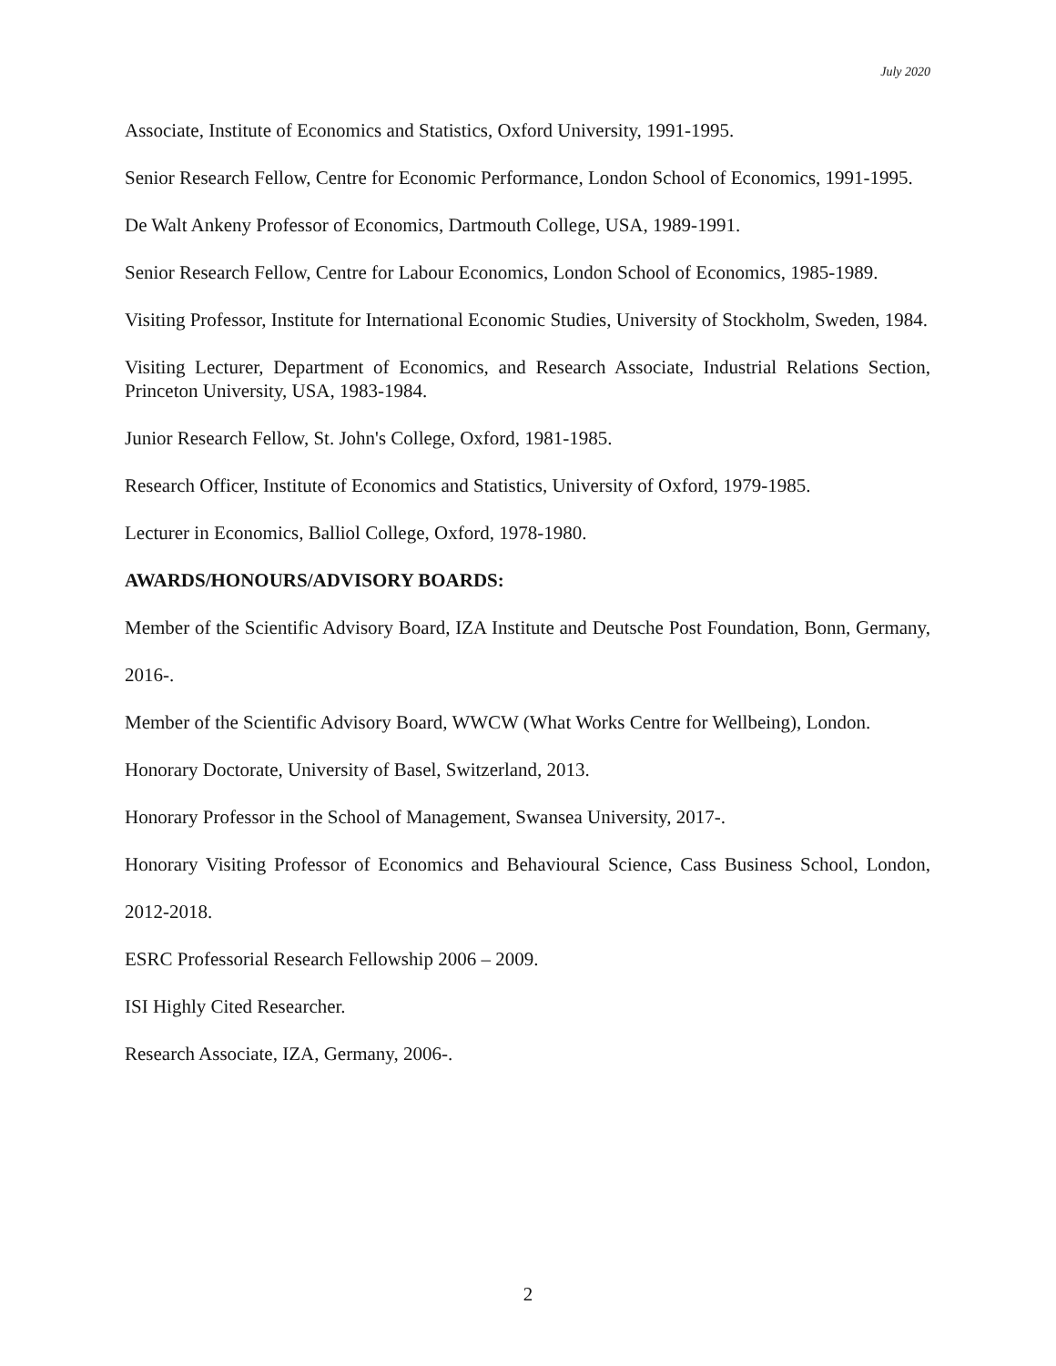July 2020
Associate, Institute of Economics and Statistics, Oxford University, 1991-1995.
Senior Research Fellow, Centre for Economic Performance, London School of Economics, 1991-1995.
De Walt Ankeny Professor of Economics, Dartmouth College, USA, 1989-1991.
Senior Research Fellow, Centre for Labour Economics, London School of Economics, 1985-1989.
Visiting Professor, Institute for International Economic Studies, University of Stockholm, Sweden, 1984.
Visiting Lecturer, Department of Economics, and Research Associate, Industrial Relations Section, Princeton University, USA, 1983-1984.
Junior Research Fellow, St. John's College, Oxford, 1981-1985.
Research Officer, Institute of Economics and Statistics, University of Oxford, 1979-1985.
Lecturer in Economics, Balliol College, Oxford, 1978-1980.
AWARDS/HONOURS/ADVISORY BOARDS:
Member of the Scientific Advisory Board, IZA Institute and Deutsche Post Foundation, Bonn, Germany, 2016-.
Member of the Scientific Advisory Board, WWCW (What Works Centre for Wellbeing), London.
Honorary Doctorate, University of Basel, Switzerland, 2013.
Honorary Professor in the School of Management, Swansea University, 2017-.
Honorary Visiting Professor of Economics and Behavioural Science, Cass Business School, London, 2012-2018.
ESRC Professorial Research Fellowship 2006 – 2009.
ISI Highly Cited Researcher.
Research Associate, IZA, Germany, 2006-.
2